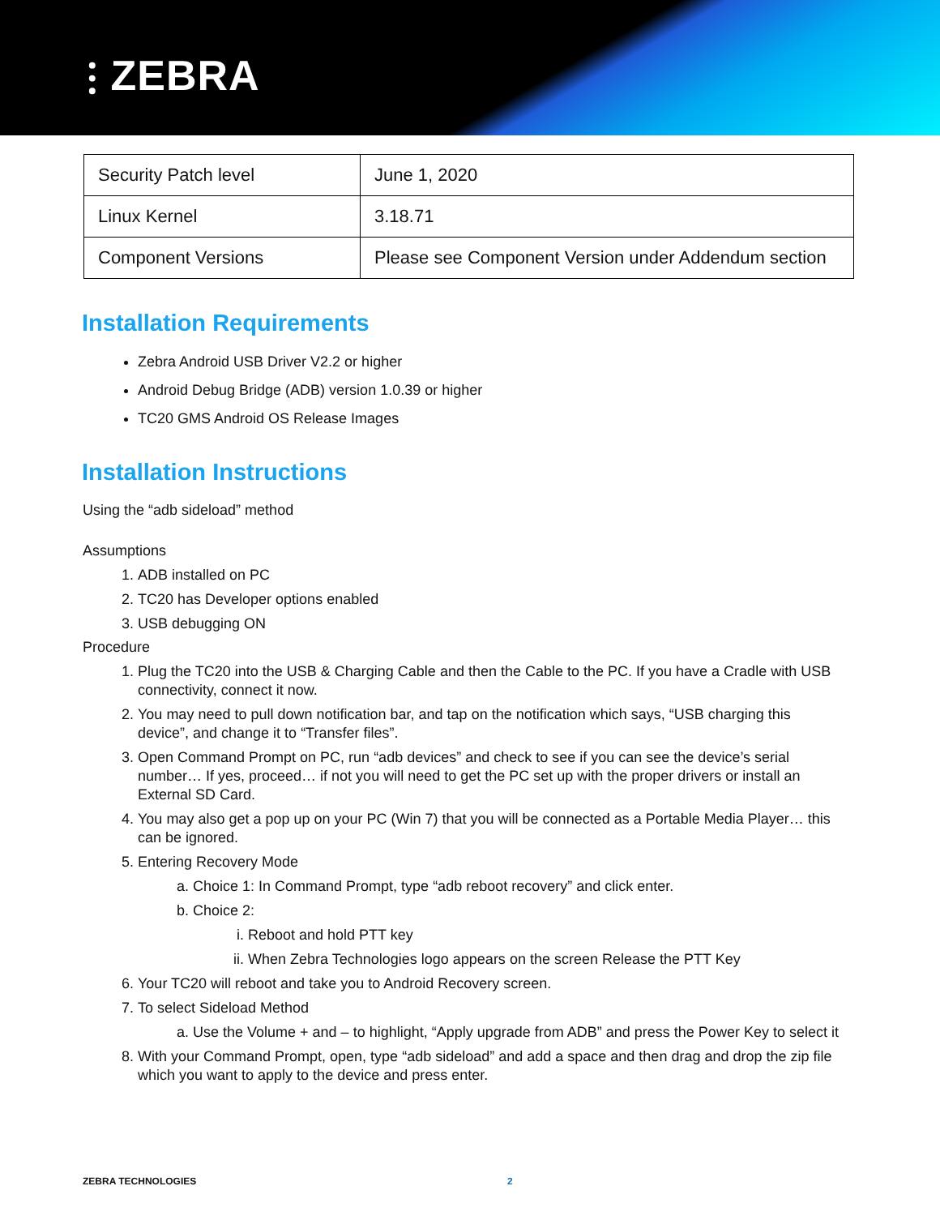⫶ ZEBRA
| Security Patch level | June 1, 2020 |
| Linux Kernel | 3.18.71 |
| Component Versions | Please see Component Version under Addendum section |
Installation Requirements
Zebra Android USB Driver V2.2 or higher
Android Debug Bridge (ADB) version 1.0.39 or higher
TC20 GMS Android OS Release Images
Installation Instructions
Using the “adb sideload” method
Assumptions
1. ADB installed on PC
2. TC20 has Developer options enabled
3. USB debugging ON
Procedure
1. Plug the TC20 into the USB & Charging Cable and then the Cable to the PC. If you have a Cradle with USB connectivity, connect it now.
2. You may need to pull down notification bar, and tap on the notification which says, “USB charging this device”, and change it to “Transfer files”.
3. Open Command Prompt on PC, run “adb devices” and check to see if you can see the device’s serial number… If yes, proceed… if not you will need to get the PC set up with the proper drivers or install an External SD Card.
4. You may also get a pop up on your PC (Win 7) that you will be connected as a Portable Media Player… this can be ignored.
5. Entering Recovery Mode
a. Choice 1: In Command Prompt, type “adb reboot recovery” and click enter.
b. Choice 2:
i. Reboot and hold PTT key
ii. When Zebra Technologies logo appears on the screen Release the PTT Key
6. Your TC20 will reboot and take you to Android Recovery screen.
7. To select Sideload Method
a. Use the Volume + and – to highlight, “Apply upgrade from ADB” and press the Power Key to select it
8. With your Command Prompt, open, type “adb sideload” and add a space and then drag and drop the zip file which you want to apply to the device and press enter.
ZEBRA TECHNOLOGIES 2